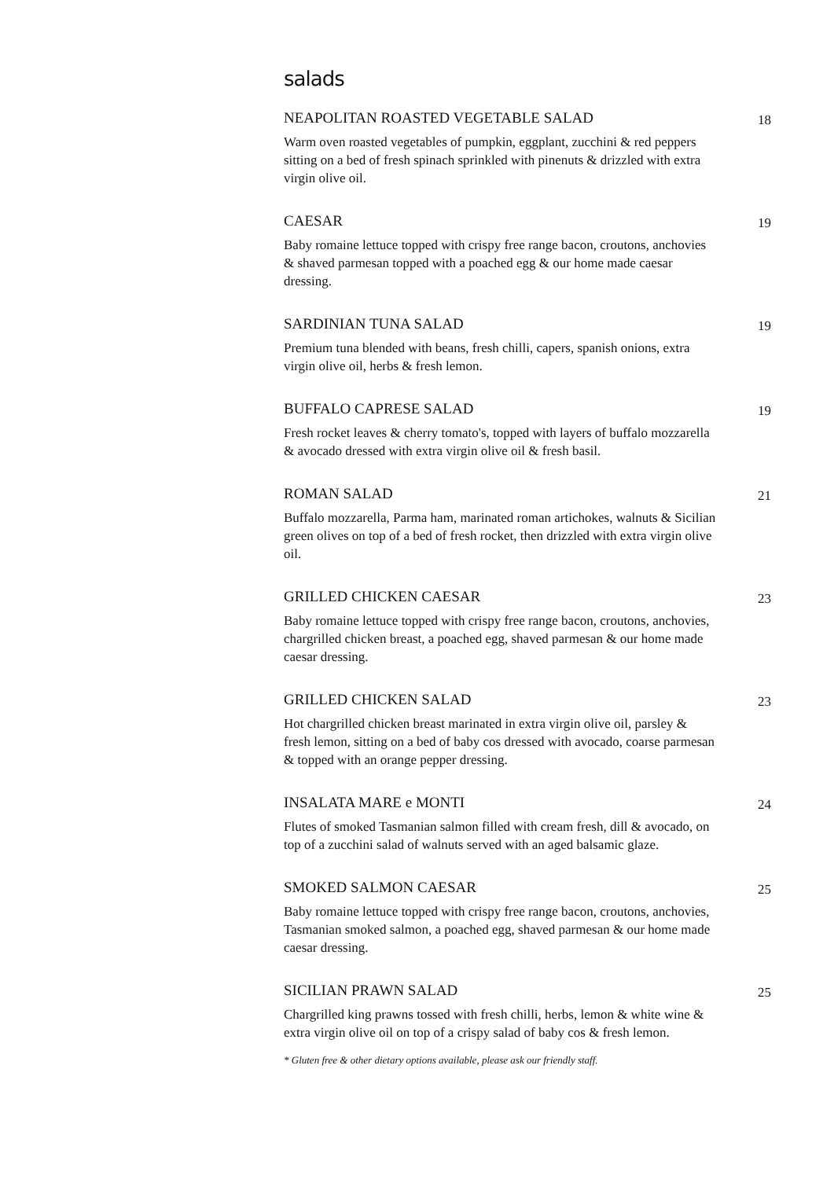salads
NEAPOLITAN ROASTED VEGETABLE SALAD 18
Warm oven roasted vegetables of pumpkin, eggplant, zucchini & red peppers sitting on a bed of fresh spinach sprinkled with pinenuts & drizzled with extra virgin olive oil.
CAESAR 19
Baby romaine lettuce topped with crispy free range bacon, croutons, anchovies & shaved parmesan topped with a poached egg & our home made caesar dressing.
SARDINIAN TUNA SALAD 19
Premium tuna blended with beans, fresh chilli, capers, spanish onions, extra virgin olive oil, herbs & fresh lemon.
BUFFALO CAPRESE SALAD 19
Fresh rocket leaves & cherry tomato's, topped with layers of buffalo mozzarella & avocado dressed with extra virgin olive oil & fresh basil.
ROMAN SALAD 21
Buffalo mozzarella, Parma ham, marinated roman artichokes, walnuts & Sicilian green olives on top of a bed of fresh rocket, then drizzled with extra virgin olive oil.
GRILLED CHICKEN CAESAR 23
Baby romaine lettuce topped with crispy free range bacon, croutons, anchovies, chargrilled chicken breast, a poached egg, shaved parmesan & our home made caesar dressing.
GRILLED CHICKEN SALAD 23
Hot chargrilled chicken breast marinated in extra virgin olive oil, parsley & fresh lemon, sitting on a bed of baby cos dressed with avocado, coarse parmesan & topped with an orange pepper dressing.
INSALATA MARE e MONTI 24
Flutes of smoked Tasmanian salmon filled with cream fresh, dill & avocado, on top of a zucchini salad of walnuts served with an aged balsamic glaze.
SMOKED SALMON CAESAR 25
Baby romaine lettuce topped with crispy free range bacon, croutons, anchovies, Tasmanian smoked salmon, a poached egg, shaved parmesan & our home made caesar dressing.
SICILIAN PRAWN SALAD 25
Chargrilled king prawns tossed with fresh chilli, herbs, lemon & white wine & extra virgin olive oil on top of a crispy salad of baby cos & fresh lemon.
* Gluten free & other dietary options available, please ask our friendly staff.